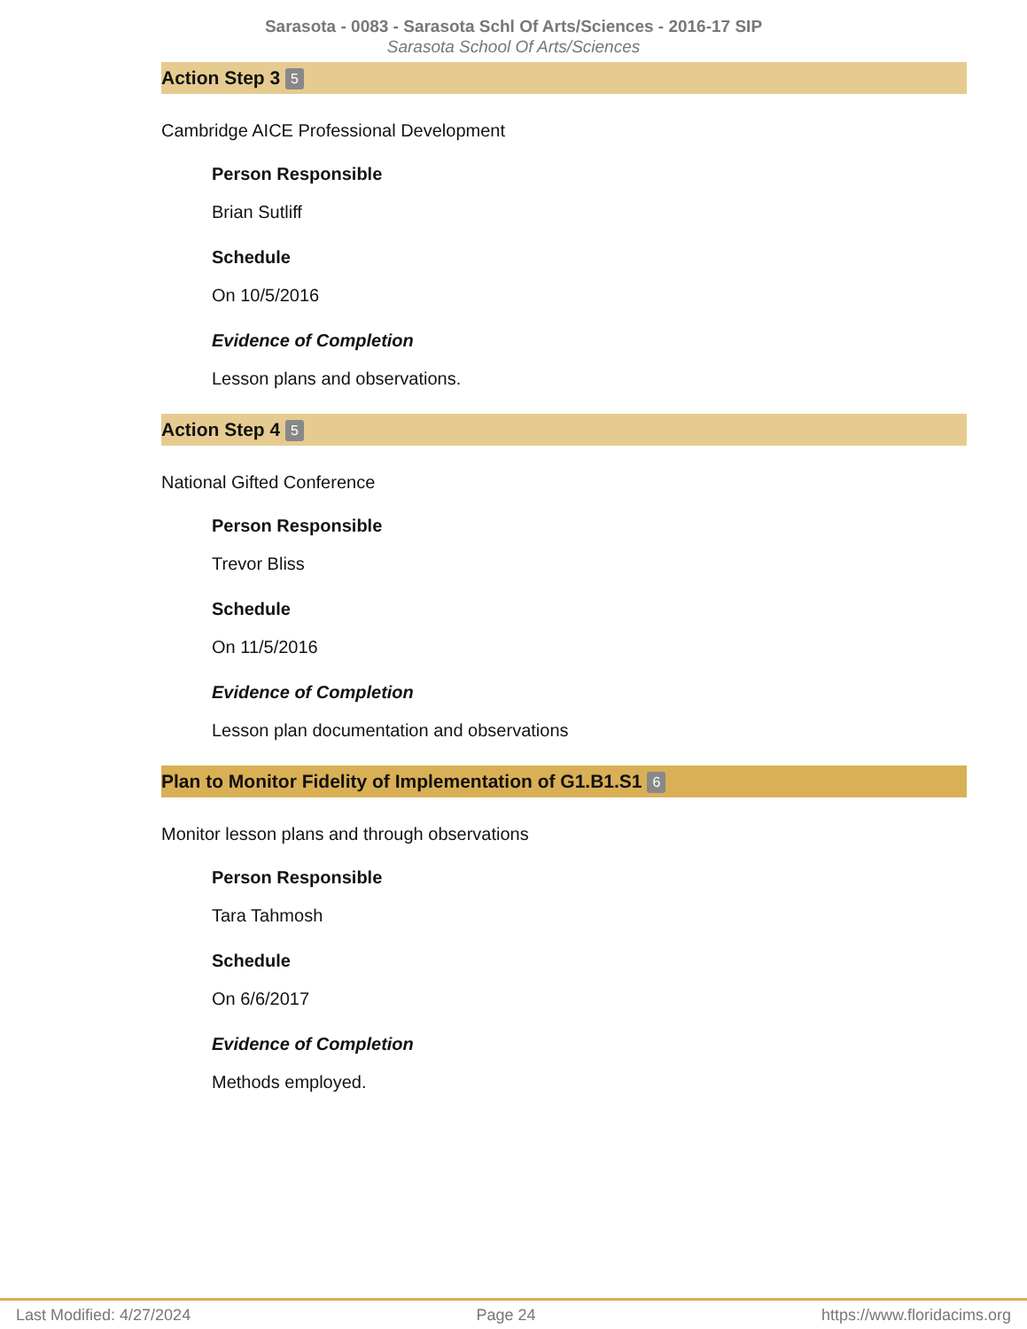Sarasota - 0083 - Sarasota Schl Of Arts/Sciences - 2016-17 SIP
Sarasota School Of Arts/Sciences
Action Step 3 5
Cambridge AICE Professional Development
Person Responsible
Brian Sutliff
Schedule
On 10/5/2016
Evidence of Completion
Lesson plans and observations.
Action Step 4 5
National Gifted Conference
Person Responsible
Trevor Bliss
Schedule
On 11/5/2016
Evidence of Completion
Lesson plan documentation and observations
Plan to Monitor Fidelity of Implementation of G1.B1.S1 6
Monitor lesson plans and through observations
Person Responsible
Tara Tahmosh
Schedule
On 6/6/2017
Evidence of Completion
Methods employed.
Last Modified: 4/27/2024 Page 24 https://www.floridacims.org